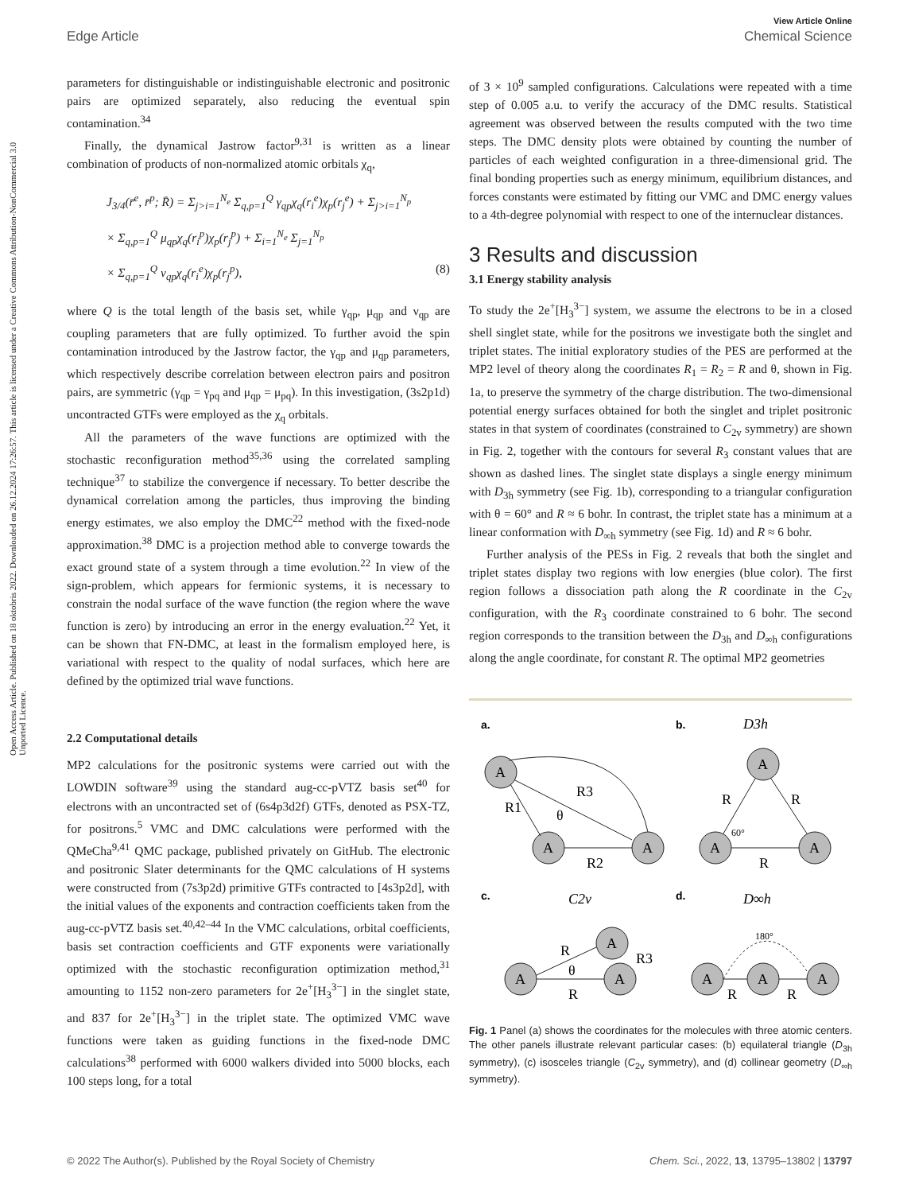View Article Online
Edge Article Chemical Science
Open Access Article. Published on 18 oktobris 2022. Downloaded on 26.12.2024 17:26:57. This article is licensed under a Creative Commons Attribution-NonCommercial 3.0 Unported Licence.
parameters for distinguishable or indistinguishable electronic and positronic pairs are optimized separately, also reducing the eventual spin contamination.<sup>34</sup>
Finally, the dynamical Jastrow factor<sup>9,31</sup> is written as a linear combination of products of non-normalized atomic orbitals χ<sub>q</sub>,
J<sub>3/4</sub>(r̄<sup>e</sup>, r̄<sup>p</sup>; R̄) = Σ<sub>j>i=1</sub><sup>N<sub>e</sub></sup> Σ<sub>q,p=1</sub><sup>Q</sup> γ<sub>qp</sub>χ<sub>q</sub>(r<sub>i</sub><sup>e</sup>)χ<sub>p</sub>(r<sub>j</sub><sup>e</sup>) + Σ<sub>j>i=1</sub><sup>N<sub>p</sub></sup>
× Σ<sub>q,p=1</sub><sup>Q</sup> μ<sub>qp</sub>χ<sub>q</sub>(r<sub>i</sub><sup>p</sup>)χ<sub>p</sub>(r<sub>j</sub><sup>p</sup>) + Σ<sub>i=1</sub><sup>N<sub>e</sub></sup> Σ<sub>j=1</sub><sup>N<sub>p</sub></sup>
× Σ<sub>q,p=1</sub><sup>Q</sup> ν<sub>qp</sub>χ<sub>q</sub>(r<sub>i</sub><sup>e</sup>)χ<sub>p</sub>(r<sub>j</sub><sup>p</sup>), (8)
where Q is the total length of the basis set, while γ<sub>qp</sub>, μ<sub>qp</sub> and ν<sub>qp</sub> are coupling parameters that are fully optimized. To further avoid the spin contamination introduced by the Jastrow factor, the γ<sub>qp</sub> and μ<sub>qp</sub> parameters, which respectively describe correlation between electron pairs and positron pairs, are symmetric (γ<sub>qp</sub> = γ<sub>pq</sub> and μ<sub>qp</sub> = μ<sub>pq</sub>). In this investigation, (3s2p1d) uncontracted GTFs were employed as the χ<sub>q</sub> orbitals.
All the parameters of the wave functions are optimized with the stochastic reconfiguration method<sup>35,36</sup> using the correlated sampling technique<sup>37</sup> to stabilize the convergence if necessary. To better describe the dynamical correlation among the particles, thus improving the binding energy estimates, we also employ the DMC<sup>22</sup> method with the fixed-node approximation.<sup>38</sup> DMC is a projection method able to converge towards the exact ground state of a system through a time evolution.<sup>22</sup> In view of the sign-problem, which appears for fermionic systems, it is necessary to constrain the nodal surface of the wave function (the region where the wave function is zero) by introducing an error in the energy evaluation.<sup>22</sup> Yet, it can be shown that FN-DMC, at least in the formalism employed here, is variational with respect to the quality of nodal surfaces, which here are defined by the optimized trial wave functions.
2.2 Computational details
MP2 calculations for the positronic systems were carried out with the LOWDIN software<sup>39</sup> using the standard aug-cc-pVTZ basis set<sup>40</sup> for electrons with an uncontracted set of (6s4p3d2f) GTFs, denoted as PSX-TZ, for positrons.<sup>5</sup> VMC and DMC calculations were performed with the QMeCha<sup>9,41</sup> QMC package, published privately on GitHub. The electronic and positronic Slater determinants for the QMC calculations of H systems were constructed from (7s3p2d) primitive GTFs contracted to [4s3p2d], with the initial values of the exponents and contraction coefficients taken from the aug-cc-pVTZ basis set.<sup>40,42–44</sup> In the VMC calculations, orbital coefficients, basis set contraction coefficients and GTF exponents were variationally optimized with the stochastic reconfiguration optimization method,<sup>31</sup> amounting to 1152 non-zero parameters for 2e<sup>+</sup>[H<sub>3</sub><sup>3−</sup>] in the singlet state, and 837 for 2e<sup>+</sup>[H<sub>3</sub><sup>3−</sup>] in the triplet state. The optimized VMC wave functions were taken as guiding functions in the fixed-node DMC calculations<sup>38</sup> performed with 6000 walkers divided into 5000 blocks, each 100 steps long, for a total
of 3 × 10<sup>9</sup> sampled configurations. Calculations were repeated with a time step of 0.005 a.u. to verify the accuracy of the DMC results. Statistical agreement was observed between the results computed with the two time steps. The DMC density plots were obtained by counting the number of particles of each weighted configuration in a three-dimensional grid. The final bonding properties such as energy minimum, equilibrium distances, and forces constants were estimated by fitting our VMC and DMC energy values to a 4th-degree polynomial with respect to one of the internuclear distances.
3 Results and discussion
3.1 Energy stability analysis
To study the 2e<sup>+</sup>[H<sub>3</sub><sup>3−</sup>] system, we assume the electrons to be in a closed shell singlet state, while for the positrons we investigate both the singlet and triplet states. The initial exploratory studies of the PES are performed at the MP2 level of theory along the coordinates R<sub>1</sub> = R<sub>2</sub> = R and θ, shown in Fig. 1a, to preserve the symmetry of the charge distribution. The two-dimensional potential energy surfaces obtained for both the singlet and triplet positronic states in that system of coordinates (constrained to C<sub>2v</sub> symmetry) are shown in Fig. 2, together with the contours for several R<sub>3</sub> constant values that are shown as dashed lines. The singlet state displays a single energy minimum with D<sub>3h</sub> symmetry (see Fig. 1b), corresponding to a triangular configuration with θ = 60° and R ≈ 6 bohr. In contrast, the triplet state has a minimum at a linear conformation with D<sub>∞h</sub> symmetry (see Fig. 1d) and R ≈ 6 bohr.
Further analysis of the PESs in Fig. 2 reveals that both the singlet and triplet states display two regions with low energies (blue color). The first region follows a dissociation path along the R coordinate in the C<sub>2v</sub> configuration, with the R<sub>3</sub> coordinate constrained to 6 bohr. The second region corresponds to the transition between the D<sub>3h</sub> and D<sub>∞h</sub> configurations along the angle coordinate, for constant R. The optimal MP2 geometries
a.
b.
c.
d.
A
A
A
A
A
A
A
A
A
A
A
A
R1
R3
R2
θ
D3h
R
R
R
60°
C2v
R
θ
R
R3
D∞h
180°
R
R
Fig. 1 Panel (a) shows the coordinates for the molecules with three atomic centers. The other panels illustrate relevant particular cases: (b) equilateral triangle (D<sub>3h</sub> symmetry), (c) isosceles triangle (C<sub>2v</sub> symmetry), and (d) collinear geometry (D<sub>∞h</sub> symmetry).
© 2022 The Author(s). Published by the Royal Society of Chemistry Chem. Sci., 2022, 13, 13795–13802 | 13797